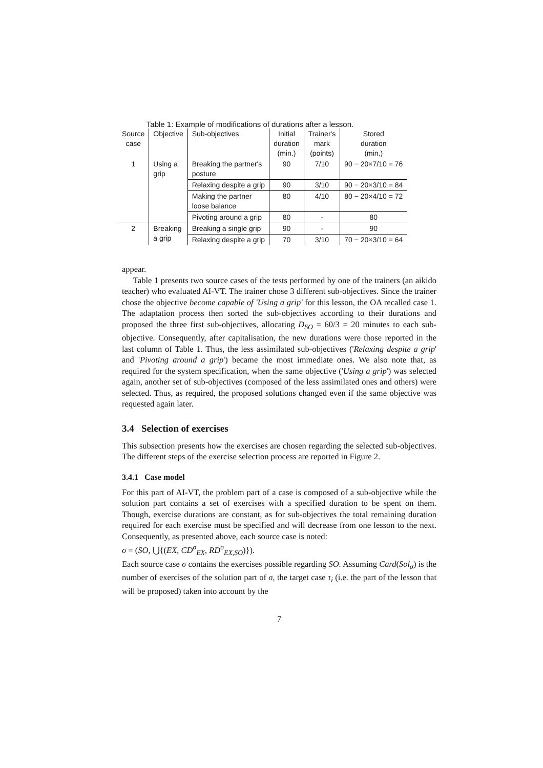Table 1: Example of modifications of durations after a lesson.
| Source case | Objective | Sub-objectives | Initial duration (min.) | Trainer's mark (points) | Stored duration (min.) |
| 1 | Using a grip | Breaking the partner's posture | 90 | 7/10 | 90 − 20×7/10 = 76 |
| | | Relaxing despite a grip | 90 | 3/10 | 90 − 20×3/10 = 84 |
| | | Making the partner loose balance | 80 | 4/10 | 80 − 20×4/10 = 72 |
| | | Pivoting around a grip | 80 | - | 80 |
| 2 | Breaking a grip | Breaking a single grip | 90 | - | 90 |
| | | Relaxing despite a grip | 70 | 3/10 | 70 − 20×3/10 = 64 |
appear.
Table 1 presents two source cases of the tests performed by one of the trainers (an aikido teacher) who evaluated AI-VT. The trainer chose 3 different sub-objectives. Since the trainer chose the objective become capable of 'Using a grip' for this lesson, the OA recalled case 1. The adaptation process then sorted the sub-objectives according to their durations and proposed the three first sub-objectives, allocating D<sub>SO</sub> = 60/3 = 20 minutes to each sub-objective. Consequently, after capitalisation, the new durations were those reported in the last column of Table 1. Thus, the less assimilated sub-objectives ('Relaxing despite a grip' and 'Pivoting around a grip') became the most immediate ones. We also note that, as required for the system specification, when the same objective ('Using a grip') was selected again, another set of sub-objectives (composed of the less assimilated ones and others) were selected. Thus, as required, the proposed solutions changed even if the same objective was requested again later.
3.4 Selection of exercises
This subsection presents how the exercises are chosen regarding the selected sub-objectives. The different steps of the exercise selection process are reported in Figure 2.
3.4.1 Case model
For this part of AI-VT, the problem part of a case is composed of a sub-objective while the solution part contains a set of exercises with a specified duration to be spent on them. Though, exercise durations are constant, as for sub-objectives the total remaining duration required for each exercise must be specified and will decrease from one lesson to the next. Consequently, as presented above, each source case is noted:
σ = (SO, ⋃{(EX, CD<sup>σ</sup><sub>EX</sub>, RD<sup>σ</sup><sub>EX,SO</sub>)}).
Each source case σ contains the exercises possible regarding SO. Assuming Card(Sol<sub>σ</sub>) is the number of exercises of the solution part of σ, the target case τ<sub>i</sub> (i.e. the part of the lesson that will be proposed) taken into account by the
7